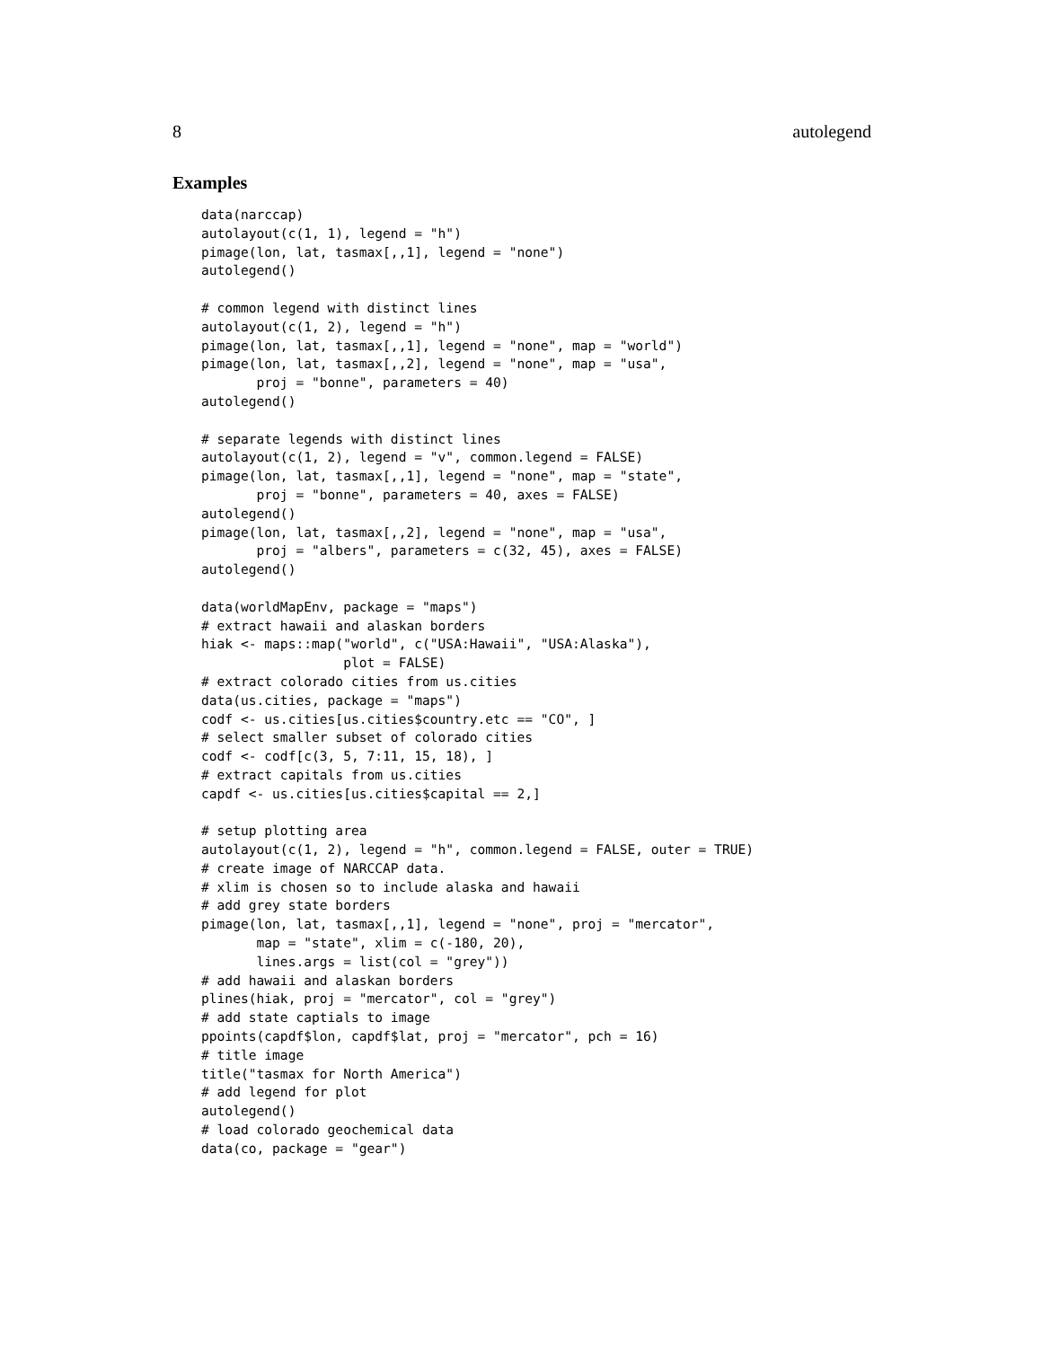8 autolegend
Examples
data(narccap)
autolayout(c(1, 1), legend = "h")
pimage(lon, lat, tasmax[,,1], legend = "none")
autolegend()

# common legend with distinct lines
autolayout(c(1, 2), legend = "h")
pimage(lon, lat, tasmax[,,1], legend = "none", map = "world")
pimage(lon, lat, tasmax[,,2], legend = "none", map = "usa",
       proj = "bonne", parameters = 40)
autolegend()

# separate legends with distinct lines
autolayout(c(1, 2), legend = "v", common.legend = FALSE)
pimage(lon, lat, tasmax[,,1], legend = "none", map = "state",
       proj = "bonne", parameters = 40, axes = FALSE)
autolegend()
pimage(lon, lat, tasmax[,,2], legend = "none", map = "usa",
       proj = "albers", parameters = c(32, 45), axes = FALSE)
autolegend()

data(worldMapEnv, package = "maps")
# extract hawaii and alaskan borders
hiak <- maps::map("world", c("USA:Hawaii", "USA:Alaska"),
                  plot = FALSE)
# extract colorado cities from us.cities
data(us.cities, package = "maps")
codf <- us.cities[us.cities$country.etc == "CO", ]
# select smaller subset of colorado cities
codf <- codf[c(3, 5, 7:11, 15, 18), ]
# extract capitals from us.cities
capdf <- us.cities[us.cities$capital == 2,]

# setup plotting area
autolayout(c(1, 2), legend = "h", common.legend = FALSE, outer = TRUE)
# create image of NARCCAP data.
# xlim is chosen so to include alaska and hawaii
# add grey state borders
pimage(lon, lat, tasmax[,,1], legend = "none", proj = "mercator",
       map = "state", xlim = c(-180, 20),
       lines.args = list(col = "grey"))
# add hawaii and alaskan borders
plines(hiak, proj = "mercator", col = "grey")
# add state captials to image
ppoints(capdf$lon, capdf$lat, proj = "mercator", pch = 16)
# title image
title("tasmax for North America")
# add legend for plot
autolegend()
# load colorado geochemical data
data(co, package = "gear")